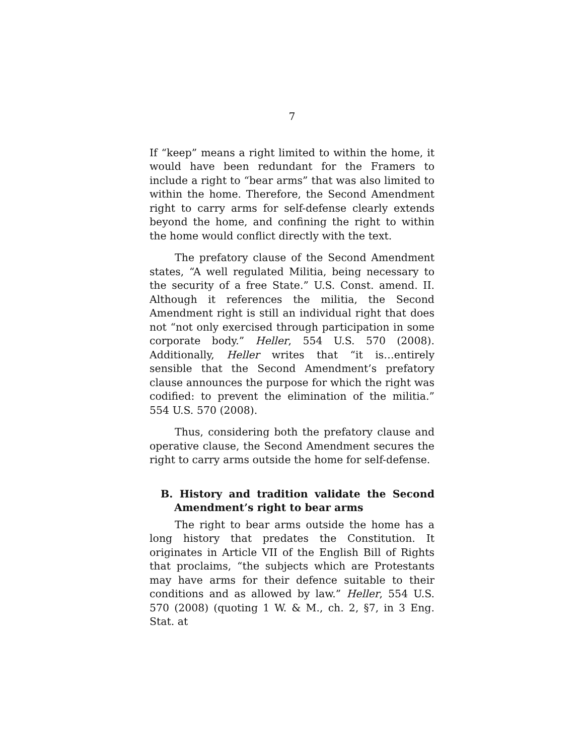7
If “keep” means a right limited to within the home, it would have been redundant for the Framers to include a right to “bear arms” that was also limited to within the home. Therefore, the Second Amendment right to carry arms for self-defense clearly extends beyond the home, and confining the right to within the home would conflict directly with the text.
The prefatory clause of the Second Amendment states, “A well regulated Militia, being necessary to the security of a free State.” U.S. Const. amend. II. Although it references the militia, the Second Amendment right is still an individual right that does not “not only exercised through participation in some corporate body.” Heller, 554 U.S. 570 (2008). Additionally, Heller writes that “it is…entirely sensible that the Second Amendment’s prefatory clause announces the purpose for which the right was codified: to prevent the elimination of the militia.” 554 U.S. 570 (2008).
Thus, considering both the prefatory clause and operative clause, the Second Amendment secures the right to carry arms outside the home for self-defense.
B. History and tradition validate the Second Amendment’s right to bear arms
The right to bear arms outside the home has a long history that predates the Constitution. It originates in Article VII of the English Bill of Rights that proclaims, “the subjects which are Protestants may have arms for their defence suitable to their conditions and as allowed by law.” Heller, 554 U.S. 570 (2008) (quoting 1 W. & M., ch. 2, §7, in 3 Eng. Stat. at